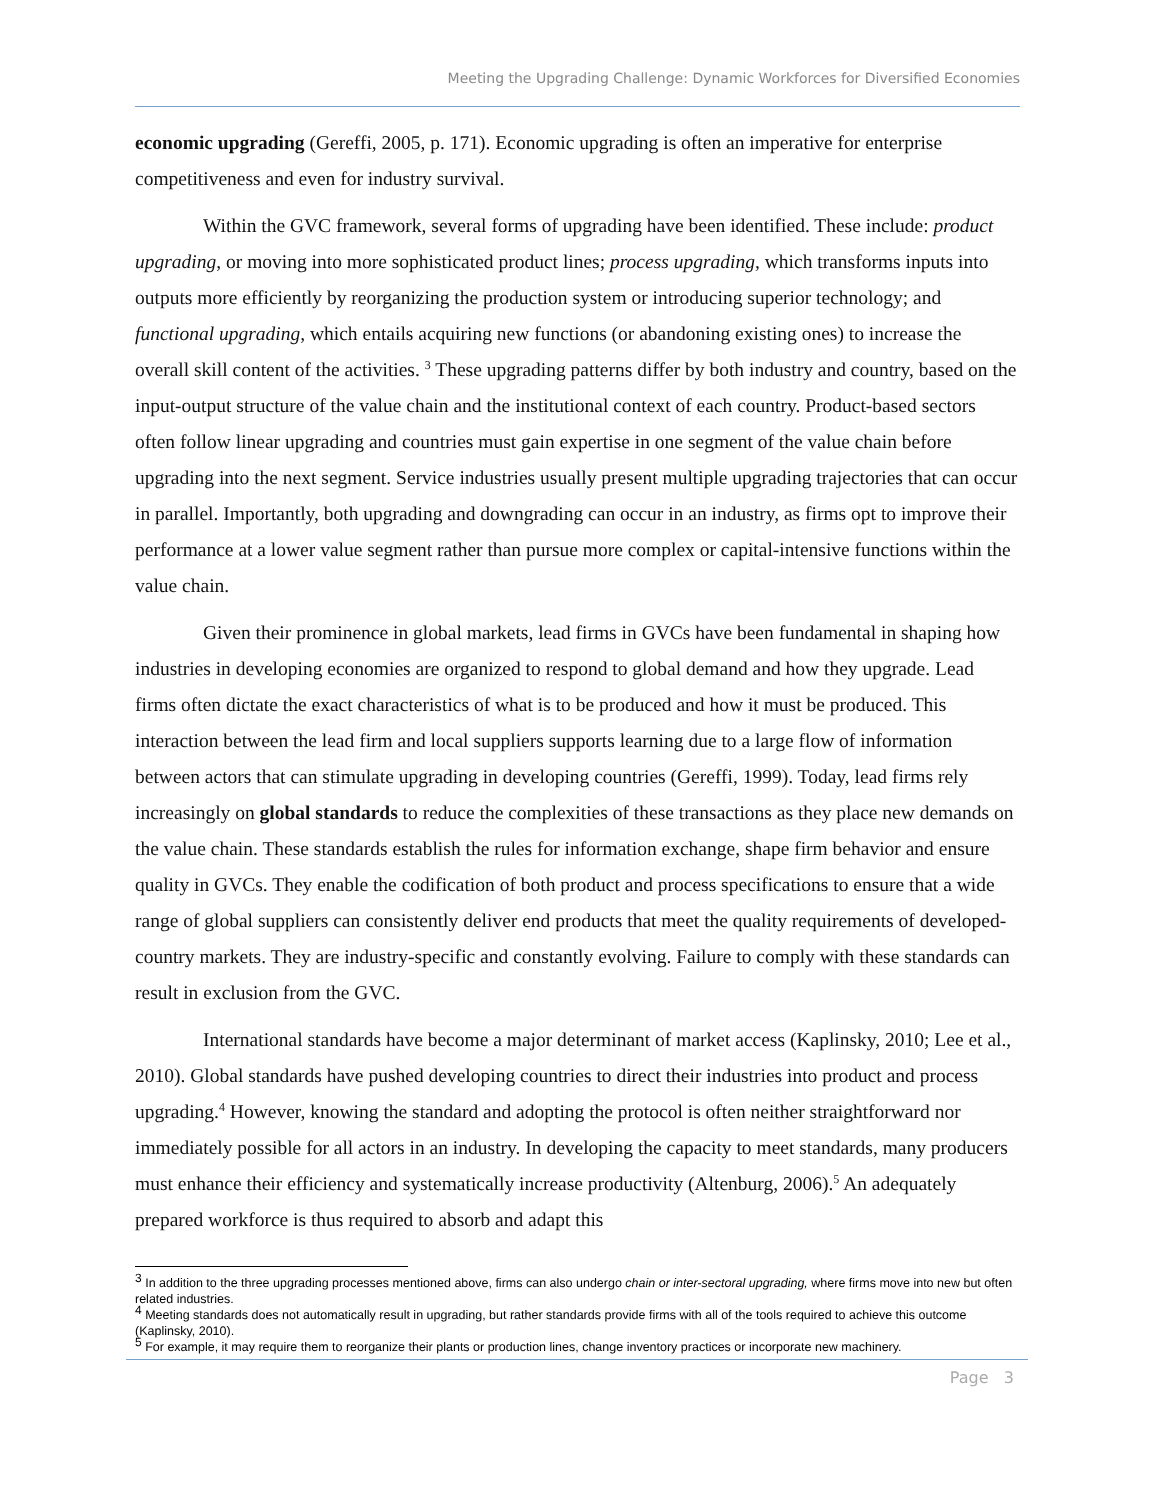Meeting the Upgrading Challenge: Dynamic Workforces for Diversified Economies
economic upgrading (Gereffi, 2005, p. 171). Economic upgrading is often an imperative for enterprise competitiveness and even for industry survival.
Within the GVC framework, several forms of upgrading have been identified. These include: product upgrading, or moving into more sophisticated product lines; process upgrading, which transforms inputs into outputs more efficiently by reorganizing the production system or introducing superior technology; and functional upgrading, which entails acquiring new functions (or abandoning existing ones) to increase the overall skill content of the activities. <sup>3</sup> These upgrading patterns differ by both industry and country, based on the input-output structure of the value chain and the institutional context of each country. Product-based sectors often follow linear upgrading and countries must gain expertise in one segment of the value chain before upgrading into the next segment. Service industries usually present multiple upgrading trajectories that can occur in parallel. Importantly, both upgrading and downgrading can occur in an industry, as firms opt to improve their performance at a lower value segment rather than pursue more complex or capital-intensive functions within the value chain.
Given their prominence in global markets, lead firms in GVCs have been fundamental in shaping how industries in developing economies are organized to respond to global demand and how they upgrade. Lead firms often dictate the exact characteristics of what is to be produced and how it must be produced. This interaction between the lead firm and local suppliers supports learning due to a large flow of information between actors that can stimulate upgrading in developing countries (Gereffi, 1999). Today, lead firms rely increasingly on global standards to reduce the complexities of these transactions as they place new demands on the value chain. These standards establish the rules for information exchange, shape firm behavior and ensure quality in GVCs. They enable the codification of both product and process specifications to ensure that a wide range of global suppliers can consistently deliver end products that meet the quality requirements of developed-country markets. They are industry-specific and constantly evolving. Failure to comply with these standards can result in exclusion from the GVC.
International standards have become a major determinant of market access (Kaplinsky, 2010; Lee et al., 2010). Global standards have pushed developing countries to direct their industries into product and process upgrading.<sup>4</sup> However, knowing the standard and adopting the protocol is often neither straightforward nor immediately possible for all actors in an industry. In developing the capacity to meet standards, many producers must enhance their efficiency and systematically increase productivity (Altenburg, 2006).<sup>5</sup> An adequately prepared workforce is thus required to absorb and adapt this
<sup>3</sup> In addition to the three upgrading processes mentioned above, firms can also undergo chain or inter-sectoral upgrading, where firms move into new but often related industries.
<sup>4</sup> Meeting standards does not automatically result in upgrading, but rather standards provide firms with all of the tools required to achieve this outcome (Kaplinsky, 2010).
<sup>5</sup> For example, it may require them to reorganize their plants or production lines, change inventory practices or incorporate new machinery.
Page 3